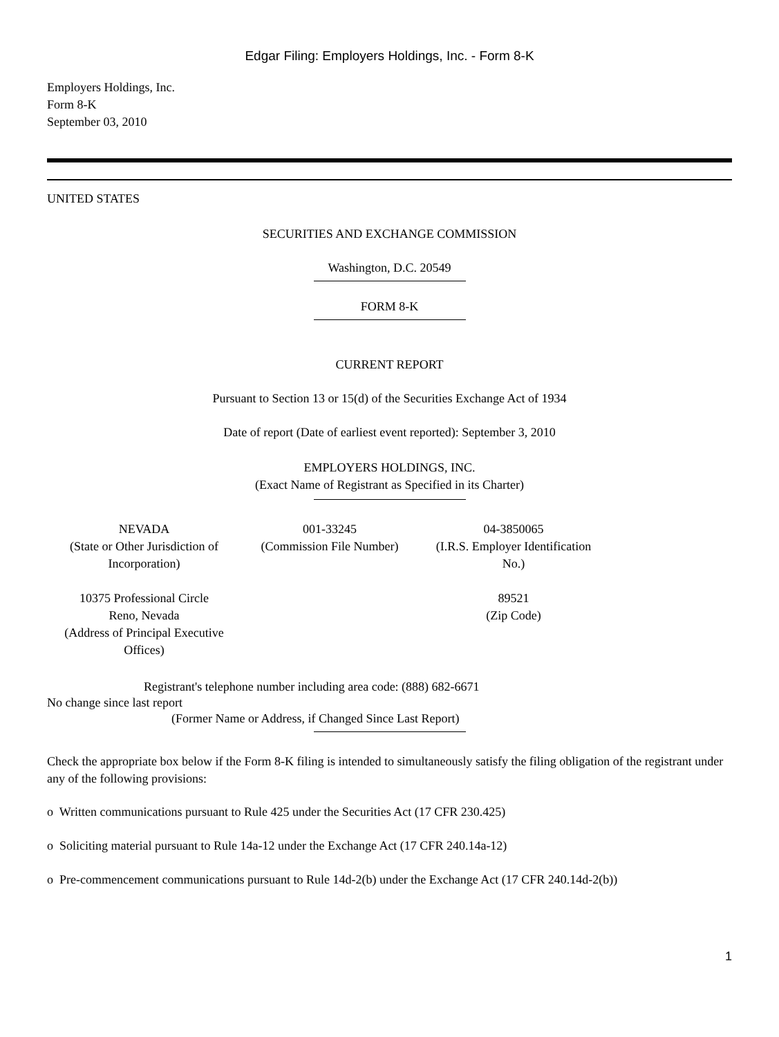Edgar Filing: Employers Holdings, Inc. - Form 8-K
Employers Holdings, Inc.
Form 8-K
September 03, 2010
UNITED STATES
SECURITIES AND EXCHANGE COMMISSION
Washington, D.C. 20549
FORM 8-K
CURRENT REPORT
Pursuant to Section 13 or 15(d) of the Securities Exchange Act of 1934
Date of report (Date of earliest event reported): September 3, 2010
EMPLOYERS HOLDINGS, INC.
(Exact Name of Registrant as Specified in its Charter)
| NEVADA (State or Other Jurisdiction of Incorporation) | 001-33245 (Commission File Number) | 04-3850065 (I.R.S. Employer Identification No.) |
| 10375 Professional Circle Reno, Nevada (Address of Principal Executive Offices) | | 89521 (Zip Code) |
Registrant's telephone number including area code: (888) 682-6671
No change since last report
(Former Name or Address, if Changed Since Last Report)
Check the appropriate box below if the Form 8-K filing is intended to simultaneously satisfy the filing obligation of the registrant under any of the following provisions:
o Written communications pursuant to Rule 425 under the Securities Act (17 CFR 230.425)
o Soliciting material pursuant to Rule 14a-12 under the Exchange Act (17 CFR 240.14a-12)
o Pre-commencement communications pursuant to Rule 14d-2(b) under the Exchange Act (17 CFR 240.14d-2(b))
1